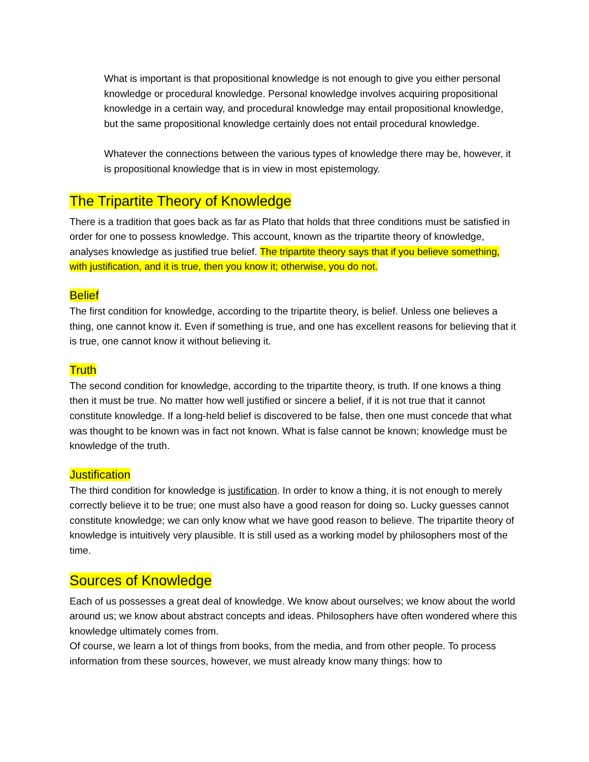What is important is that propositional knowledge is not enough to give you either personal knowledge or procedural knowledge. Personal knowledge involves acquiring propositional knowledge in a certain way, and procedural knowledge may entail propositional knowledge, but the same propositional knowledge certainly does not entail procedural knowledge.
Whatever the connections between the various types of knowledge there may be, however, it is propositional knowledge that is in view in most epistemology.
The Tripartite Theory of Knowledge
There is a tradition that goes back as far as Plato that holds that three conditions must be satisfied in order for one to possess knowledge. This account, known as the tripartite theory of knowledge, analyses knowledge as justified true belief. The tripartite theory says that if you believe something, with justification, and it is true, then you know it; otherwise, you do not.
Belief
The first condition for knowledge, according to the tripartite theory, is belief. Unless one believes a thing, one cannot know it. Even if something is true, and one has excellent reasons for believing that it is true, one cannot know it without believing it.
Truth
The second condition for knowledge, according to the tripartite theory, is truth. If one knows a thing then it must be true. No matter how well justified or sincere a belief, if it is not true that it cannot constitute knowledge. If a long-held belief is discovered to be false, then one must concede that what was thought to be known was in fact not known. What is false cannot be known; knowledge must be knowledge of the truth.
Justification
The third condition for knowledge is justification. In order to know a thing, it is not enough to merely correctly believe it to be true; one must also have a good reason for doing so. Lucky guesses cannot constitute knowledge; we can only know what we have good reason to believe. The tripartite theory of knowledge is intuitively very plausible. It is still used as a working model by philosophers most of the time.
Sources of Knowledge
Each of us possesses a great deal of knowledge. We know about ourselves; we know about the world around us; we know about abstract concepts and ideas. Philosophers have often wondered where this knowledge ultimately comes from.
Of course, we learn a lot of things from books, from the media, and from other people. To process information from these sources, however, we must already know many things: how to